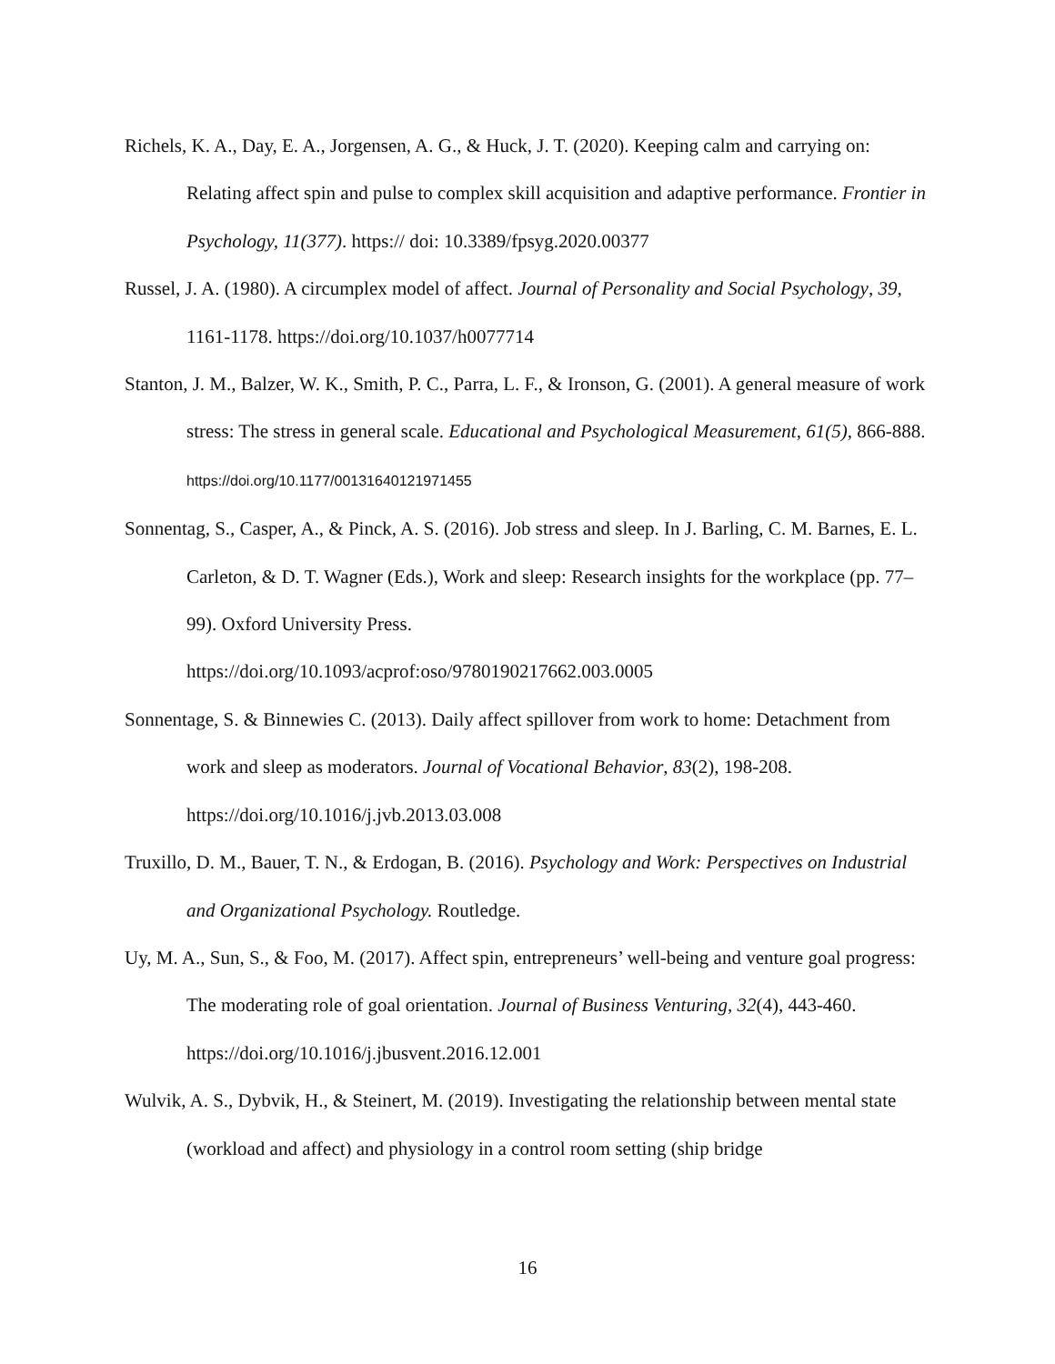Richels, K. A., Day, E. A., Jorgensen, A. G., & Huck, J. T. (2020). Keeping calm and carrying on: Relating affect spin and pulse to complex skill acquisition and adaptive performance. Frontier in Psychology, 11(377). https:// doi: 10.3389/fpsyg.2020.00377
Russel, J. A. (1980). A circumplex model of affect. Journal of Personality and Social Psychology, 39, 1161-1178. https://doi.org/10.1037/h0077714
Stanton, J. M., Balzer, W. K., Smith, P. C., Parra, L. F., & Ironson, G. (2001). A general measure of work stress: The stress in general scale. Educational and Psychological Measurement, 61(5), 866-888. https://doi.org/10.1177/00131640121971455
Sonnentag, S., Casper, A., & Pinck, A. S. (2016). Job stress and sleep. In J. Barling, C. M. Barnes, E. L. Carleton, & D. T. Wagner (Eds.), Work and sleep: Research insights for the workplace (pp. 77–99). Oxford University Press.
https://doi.org/10.1093/acprof:oso/9780190217662.003.0005
Sonnentage, S. & Binnewies C. (2013). Daily affect spillover from work to home: Detachment from work and sleep as moderators. Journal of Vocational Behavior, 83(2), 198-208. https://doi.org/10.1016/j.jvb.2013.03.008
Truxillo, D. M., Bauer, T. N., & Erdogan, B. (2016). Psychology and Work: Perspectives on Industrial and Organizational Psychology. Routledge.
Uy, M. A., Sun, S., & Foo, M. (2017). Affect spin, entrepreneurs’ well-being and venture goal progress: The moderating role of goal orientation. Journal of Business Venturing, 32(4), 443-460. https://doi.org/10.1016/j.jbusvent.2016.12.001
Wulvik, A. S., Dybvik, H., & Steinert, M. (2019). Investigating the relationship between mental state (workload and affect) and physiology in a control room setting (ship bridge
16